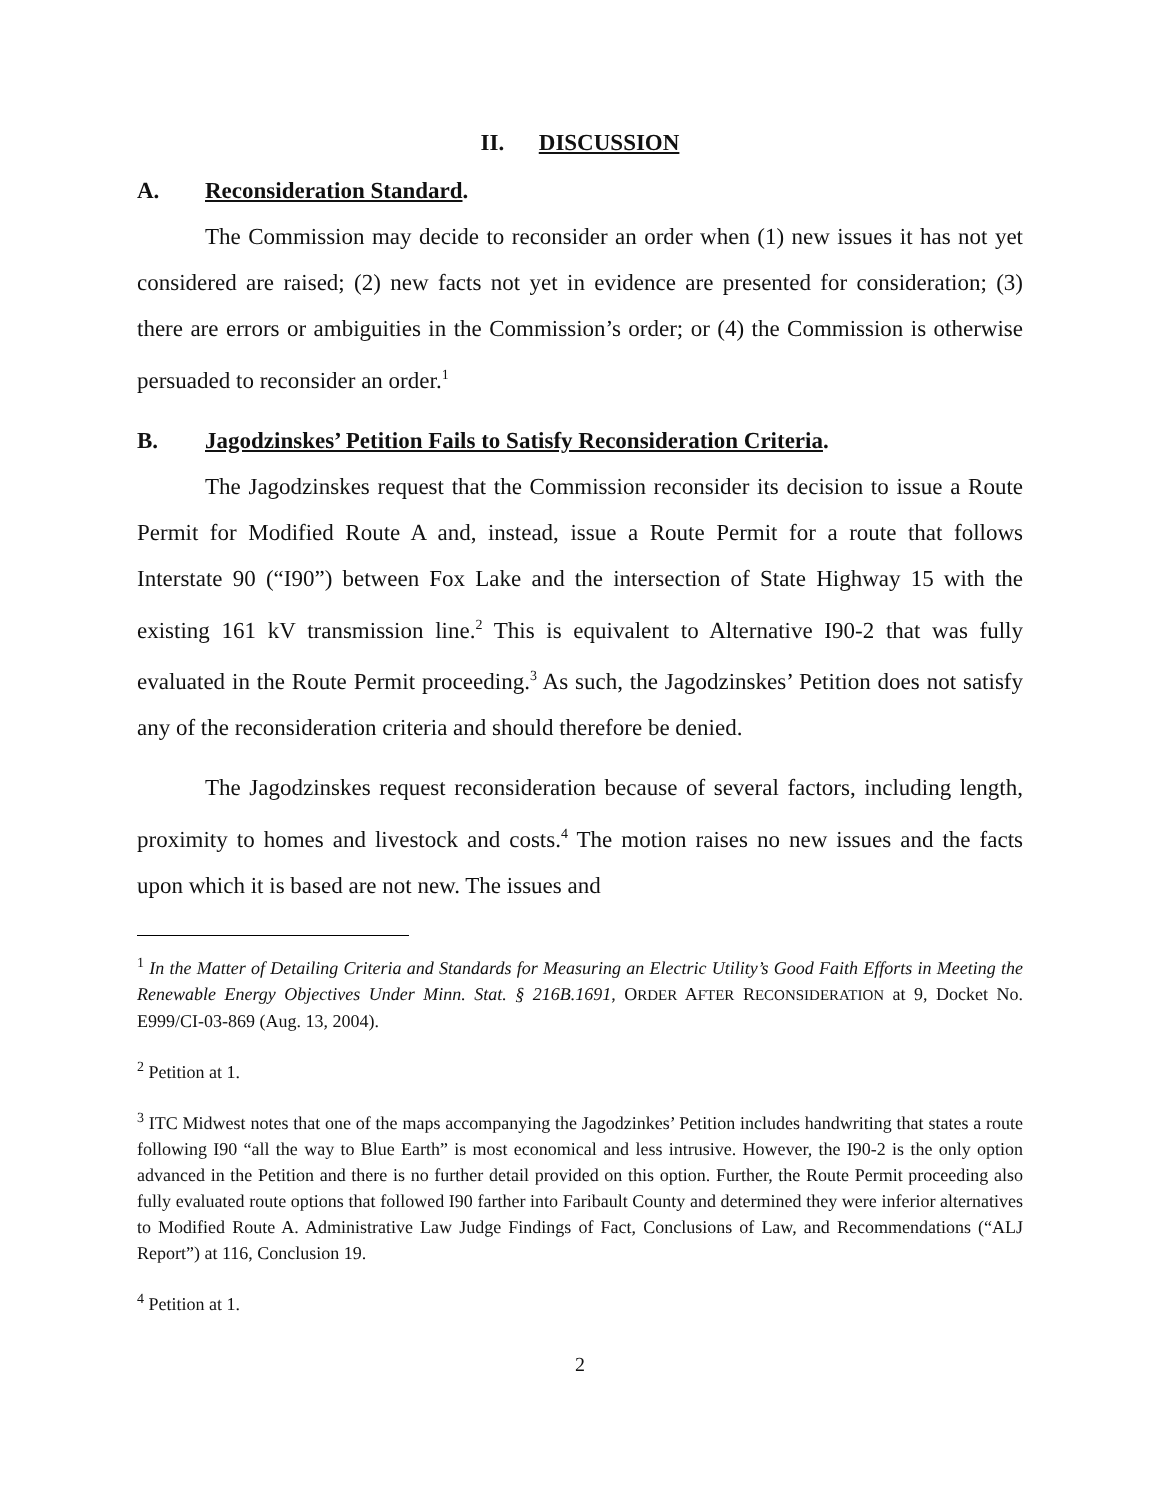II. DISCUSSION
A. Reconsideration Standard.
The Commission may decide to reconsider an order when (1) new issues it has not yet considered are raised; (2) new facts not yet in evidence are presented for consideration; (3) there are errors or ambiguities in the Commission’s order; or (4) the Commission is otherwise persuaded to reconsider an order.<sup>1</sup>
B. Jagodzinskes’ Petition Fails to Satisfy Reconsideration Criteria.
The Jagodzinskes request that the Commission reconsider its decision to issue a Route Permit for Modified Route A and, instead, issue a Route Permit for a route that follows Interstate 90 (“I90”) between Fox Lake and the intersection of State Highway 15 with the existing 161 kV transmission line.<sup>2</sup> This is equivalent to Alternative I90-2 that was fully evaluated in the Route Permit proceeding.<sup>3</sup> As such, the Jagodzinskes’ Petition does not satisfy any of the reconsideration criteria and should therefore be denied.
The Jagodzinskes request reconsideration because of several factors, including length, proximity to homes and livestock and costs.<sup>4</sup> The motion raises no new issues and the facts upon which it is based are not new. The issues and
<sup>1</sup> In the Matter of Detailing Criteria and Standards for Measuring an Electric Utility’s Good Faith Efforts in Meeting the Renewable Energy Objectives Under Minn. Stat. § 216B.1691, ORDER AFTER RECONSIDERATION at 9, Docket No. E999/CI-03-869 (Aug. 13, 2004).
<sup>2</sup> Petition at 1.
<sup>3</sup> ITC Midwest notes that one of the maps accompanying the Jagodzinkes’ Petition includes handwriting that states a route following I90 “all the way to Blue Earth” is most economical and less intrusive. However, the I90-2 is the only option advanced in the Petition and there is no further detail provided on this option. Further, the Route Permit proceeding also fully evaluated route options that followed I90 farther into Faribault County and determined they were inferior alternatives to Modified Route A. Administrative Law Judge Findings of Fact, Conclusions of Law, and Recommendations (“ALJ Report”) at 116, Conclusion 19.
<sup>4</sup> Petition at 1.
2